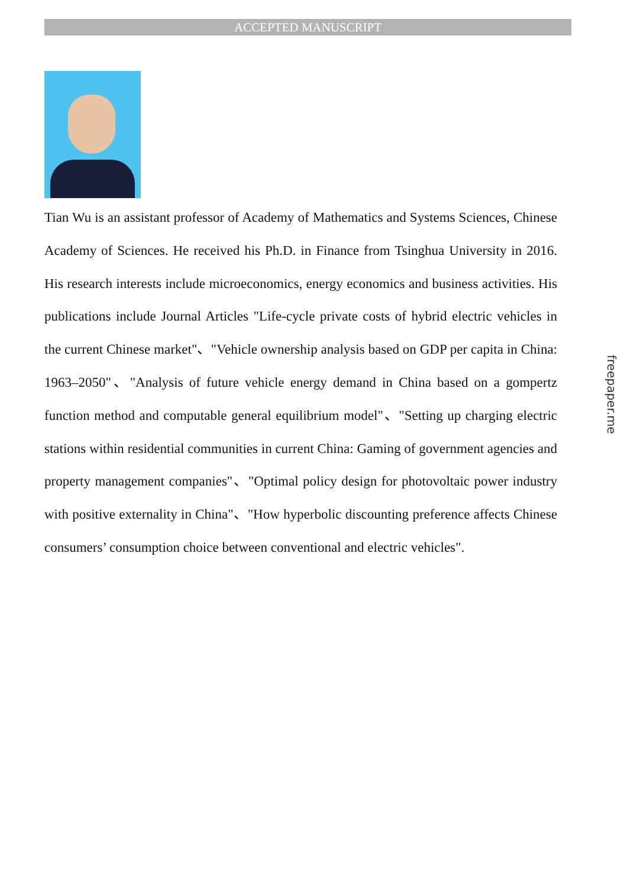ACCEPTED MANUSCRIPT
Tian Wu is an assistant professor of Academy of Mathematics and Systems Sciences, Chinese Academy of Sciences. He received his Ph.D. in Finance from Tsinghua University in 2016. His research interests include microeconomics, energy economics and business activities. His publications include Journal Articles "Life-cycle private costs of hybrid electric vehicles in the current Chinese market"、"Vehicle ownership analysis based on GDP per capita in China: 1963–2050"、"Analysis of future vehicle energy demand in China based on a gompertz function method and computable general equilibrium model"、"Setting up charging electric stations within residential communities in current China: Gaming of government agencies and property management companies"、"Optimal policy design for photovoltaic power industry with positive externality in China"、"How hyperbolic discounting preference affects Chinese consumers’ consumption choice between conventional and electric vehicles".
freepaper.me